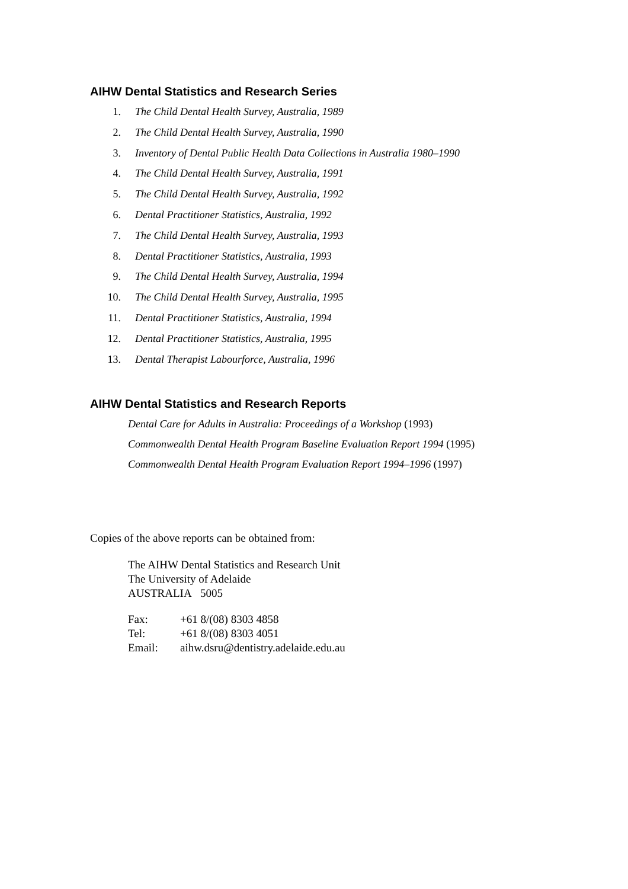AIHW Dental Statistics and Research Series
1. The Child Dental Health Survey, Australia, 1989
2. The Child Dental Health Survey, Australia, 1990
3. Inventory of Dental Public Health Data Collections in Australia 1980–1990
4. The Child Dental Health Survey, Australia, 1991
5. The Child Dental Health Survey, Australia, 1992
6. Dental Practitioner Statistics, Australia, 1992
7. The Child Dental Health Survey, Australia, 1993
8. Dental Practitioner Statistics, Australia, 1993
9. The Child Dental Health Survey, Australia, 1994
10. The Child Dental Health Survey, Australia, 1995
11. Dental Practitioner Statistics, Australia, 1994
12. Dental Practitioner Statistics, Australia, 1995
13. Dental Therapist Labourforce, Australia, 1996
AIHW Dental Statistics and Research Reports
Dental Care for Adults in Australia: Proceedings of a Workshop (1993)
Commonwealth Dental Health Program Baseline Evaluation Report 1994 (1995)
Commonwealth Dental Health Program Evaluation Report 1994–1996 (1997)
Copies of the above reports can be obtained from:
The AIHW Dental Statistics and Research Unit
The University of Adelaide
AUSTRALIA 5005
| Fax: | +61 8/(08) 8303 4858 |
| Tel: | +61 8/(08) 8303 4051 |
| Email: | aihw.dsru@dentistry.adelaide.edu.au |